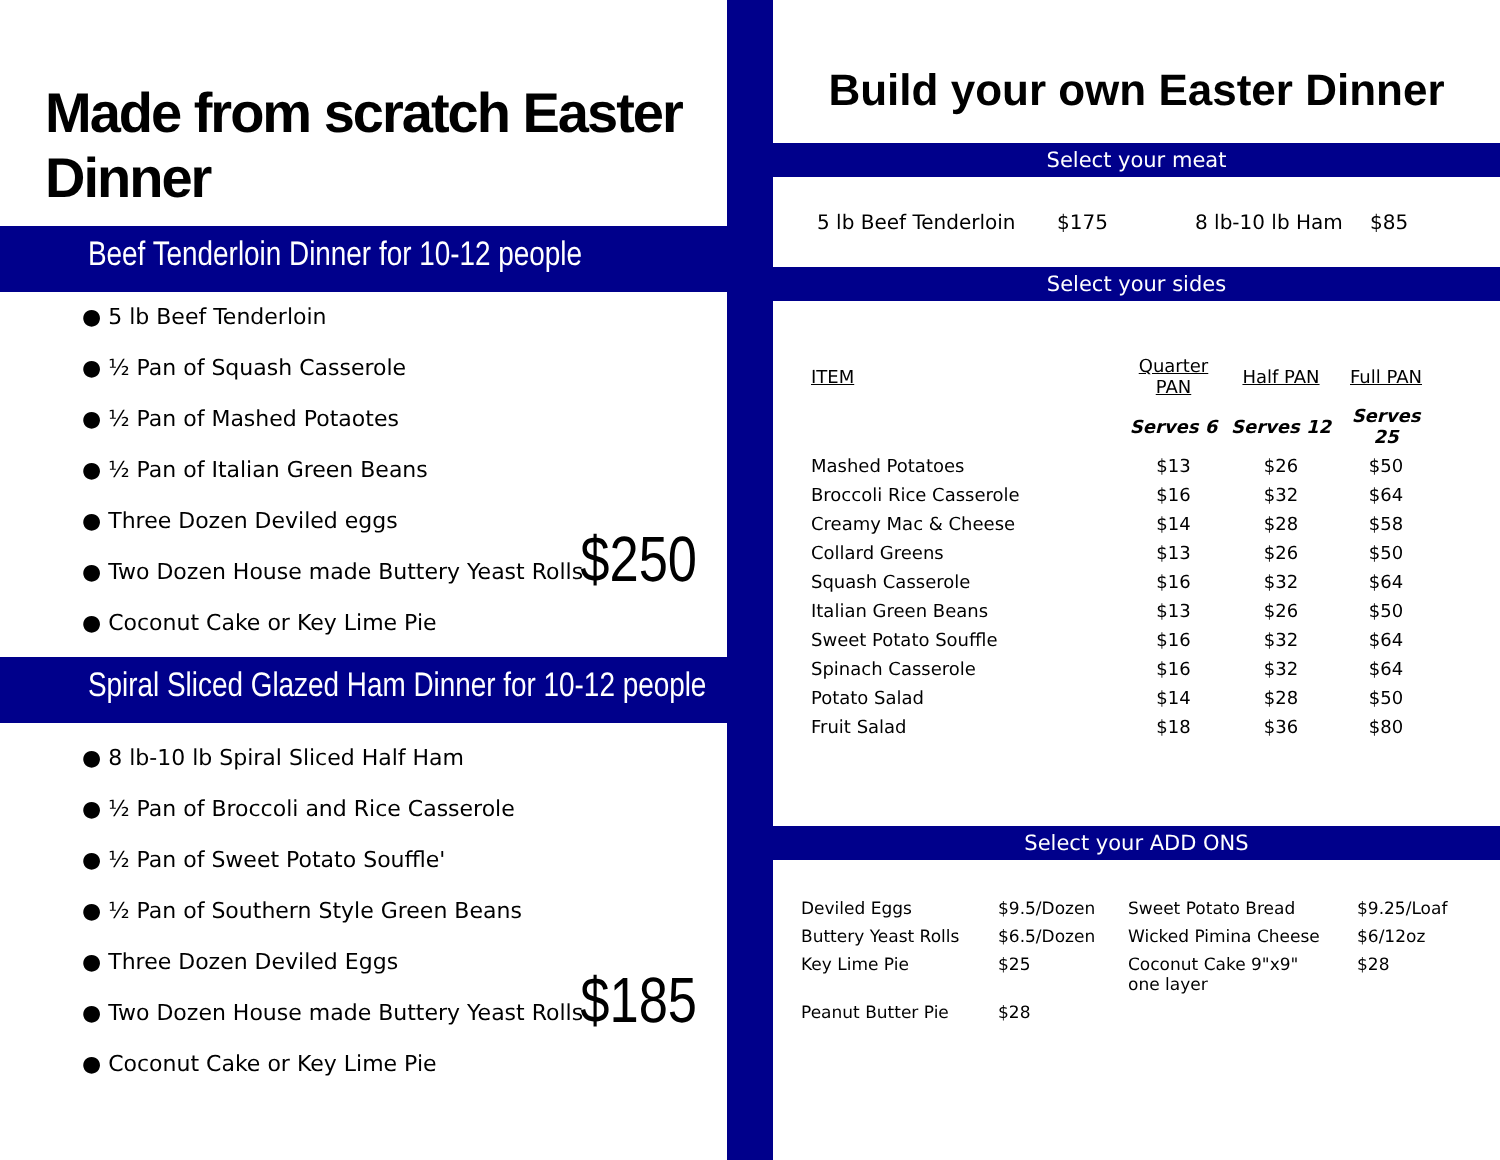Made from scratch Easter Dinner
Beef Tenderloin Dinner for 10-12 people
● 5 lb Beef Tenderloin
● ½ Pan of Squash Casserole
● ½ Pan of Mashed Potaotes
● ½ Pan of Italian Green Beans
● Three Dozen Deviled eggs
● Two Dozen House made Buttery Yeast Rolls
$250
● Coconut Cake or Key Lime Pie
Spiral Sliced Glazed Ham Dinner for 10-12 people
● 8 lb-10 lb Spiral Sliced Half Ham
● ½ Pan of Broccoli and Rice Casserole
● ½ Pan of Sweet Potato Souffle'
● ½ Pan of Southern Style Green Beans
● Three Dozen Deviled Eggs
● Two Dozen House made Buttery Yeast Rolls
$185
● Coconut Cake or Key Lime Pie
Build your own Easter Dinner
Select your meat
| 5 lb Beef Tenderloin | $175 | 8 lb-10 lb Ham | $85 |
Select your sides
| ITEM | Quarter PAN | Half PAN | Full PAN |
| --- | --- | --- | --- |
| | Serves 6 | Serves 12 | Serves 25 |
| Mashed Potatoes | $13 | $26 | $50 |
| Broccoli Rice Casserole | $16 | $32 | $64 |
| Creamy Mac & Cheese | $14 | $28 | $58 |
| Collard Greens | $13 | $26 | $50 |
| Squash Casserole | $16 | $32 | $64 |
| Italian Green Beans | $13 | $26 | $50 |
| Sweet Potato Souffle | $16 | $32 | $64 |
| Spinach Casserole | $16 | $32 | $64 |
| Potato Salad | $14 | $28 | $50 |
| Fruit Salad | $18 | $36 | $80 |
Select your ADD ONS
| Deviled Eggs | $9.5/Dozen | Sweet Potato Bread | $9.25/Loaf |
| Buttery Yeast Rolls | $6.5/Dozen | Wicked Pimina Cheese | $6/12oz |
| Key Lime Pie | $25 | Coconut Cake 9"x9" one layer | $28 |
| Peanut Butter Pie | $28 | | |